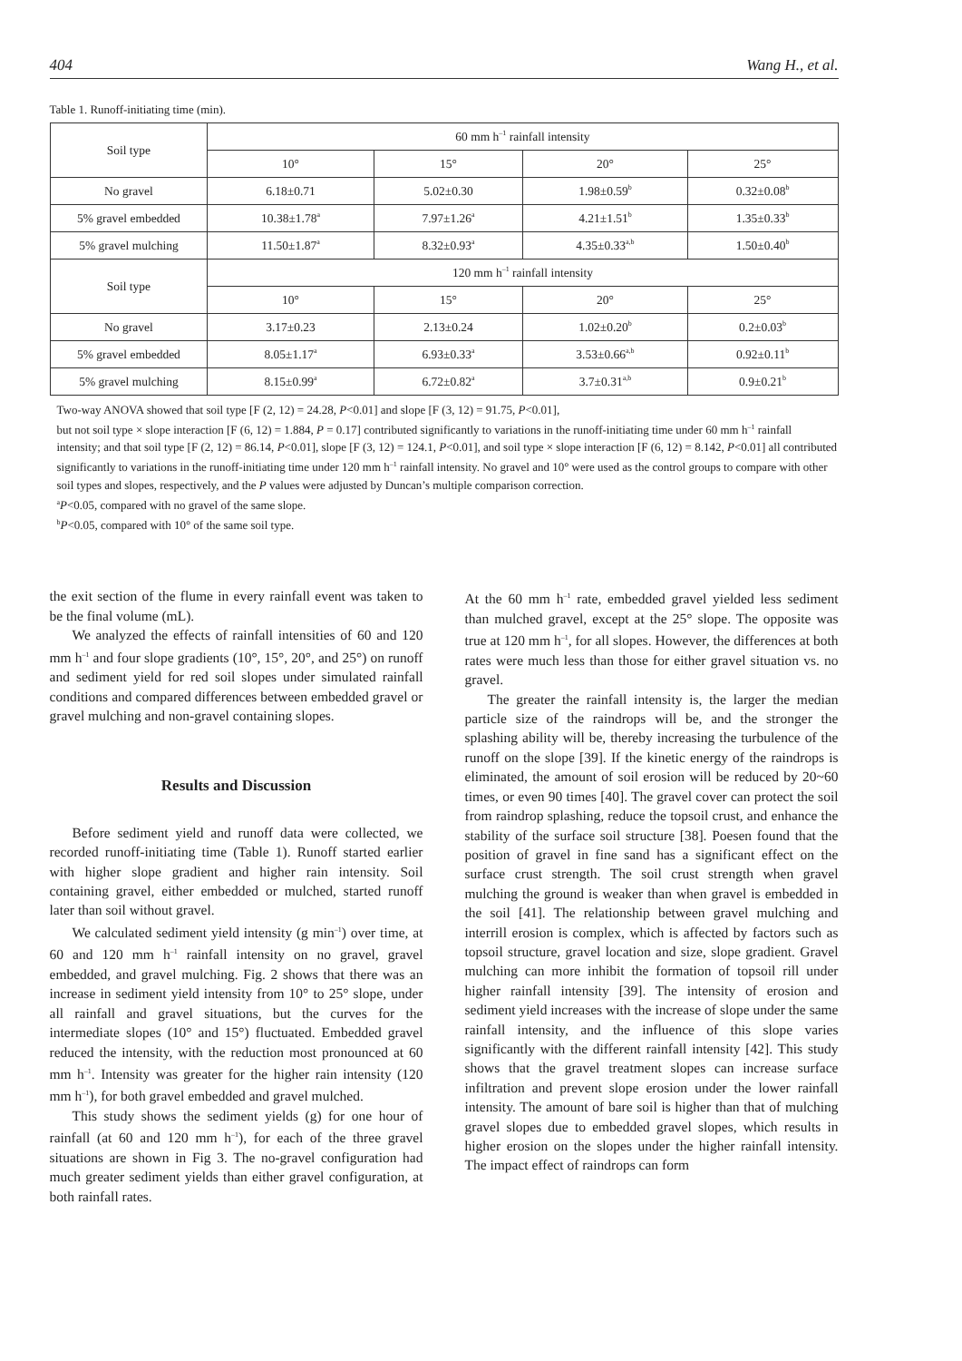404 Wang H., et al.
Table 1. Runoff-initiating time (min).
| Soil type | 60 mm h<sup>–1</sup> rainfall intensity | | | |
| --- | --- | --- | --- | --- |
| | 10° | 15° | 20° | 25° |
| No gravel | 6.18±0.71 | 5.02±0.30 | 1.98±0.59<sup>b</sup> | 0.32±0.08<sup>b</sup> |
| 5% gravel embedded | 10.38±1.78<sup>a</sup> | 7.97±1.26<sup>a</sup> | 4.21±1.51<sup>b</sup> | 1.35±0.33<sup>b</sup> |
| 5% gravel mulching | 11.50±1.87<sup>a</sup> | 8.32±0.93<sup>a</sup> | 4.35±0.33<sup>a,b</sup> | 1.50±0.40<sup>b</sup> |
| Soil type | 120 mm h<sup>–1</sup> rainfall intensity | | | |
| | 10° | 15° | 20° | 25° |
| No gravel | 3.17±0.23 | 2.13±0.24 | 1.02±0.20<sup>b</sup> | 0.2±0.03<sup>b</sup> |
| 5% gravel embedded | 8.05±1.17<sup>a</sup> | 6.93±0.33<sup>a</sup> | 3.53±0.66<sup>a,b</sup> | 0.92±0.11<sup>b</sup> |
| 5% gravel mulching | 8.15±0.99<sup>a</sup> | 6.72±0.82<sup>a</sup> | 3.7±0.31<sup>a,b</sup> | 0.9±0.21<sup>b</sup> |
Two-way ANOVA showed that soil type [F (2, 12) = 24.28, P<0.01] and slope [F (3, 12) = 91.75, P<0.01],
but not soil type × slope interaction [F (6, 12) = 1.884, P = 0.17] contributed significantly to variations in the runoff-initiating time under 60 mm h<sup>–1</sup> rainfall intensity; and that soil type [F (2, 12) = 86.14, P<0.01], slope [F (3, 12) = 124.1, P<0.01], and soil type × slope interaction [F (6, 12) = 8.142, P<0.01] all contributed significantly to variations in the runoff-initiating time under 120 mm h<sup>–1</sup> rainfall intensity. No gravel and 10° were used as the control groups to compare with other soil types and slopes, respectively, and the P values were adjusted by Duncan’s multiple comparison correction.
<sup>a</sup> P<0.05, compared with no gravel of the same slope.
<sup>b</sup> P<0.05, compared with 10° of the same soil type.
the exit section of the flume in every rainfall event was taken to be the final volume (mL).
We analyzed the effects of rainfall intensities of 60 and 120 mm h<sup>–1</sup> and four slope gradients (10°, 15°, 20°, and 25°) on runoff and sediment yield for red soil slopes under simulated rainfall conditions and compared differences between embedded gravel or gravel mulching and non-gravel containing slopes.
Results and Discussion
Before sediment yield and runoff data were collected, we recorded runoff-initiating time (Table 1). Runoff started earlier with higher slope gradient and higher rain intensity. Soil containing gravel, either embedded or mulched, started runoff later than soil without gravel.
We calculated sediment yield intensity (g min<sup>–1</sup>) over time, at 60 and 120 mm h<sup>–1</sup> rainfall intensity on no gravel, gravel embedded, and gravel mulching. Fig. 2 shows that there was an increase in sediment yield intensity from 10° to 25° slope, under all rainfall and gravel situations, but the curves for the intermediate slopes (10° and 15°) fluctuated. Embedded gravel reduced the intensity, with the reduction most pronounced at 60 mm h<sup>–1</sup>. Intensity was greater for the higher rain intensity (120 mm h<sup>–1</sup>), for both gravel embedded and gravel mulched.
This study shows the sediment yields (g) for one hour of rainfall (at 60 and 120 mm h<sup>–1</sup>), for each of the three gravel situations are shown in Fig 3. The no-gravel configuration had much greater sediment yields than either gravel configuration, at both rainfall rates.
At the 60 mm h<sup>–1</sup> rate, embedded gravel yielded less sediment than mulched gravel, except at the 25° slope. The opposite was true at 120 mm h<sup>–1</sup>, for all slopes. However, the differences at both rates were much less than those for either gravel situation vs. no gravel.
The greater the rainfall intensity is, the larger the median particle size of the raindrops will be, and the stronger the splashing ability will be, thereby increasing the turbulence of the runoff on the slope [39]. If the kinetic energy of the raindrops is eliminated, the amount of soil erosion will be reduced by 20~60 times, or even 90 times [40]. The gravel cover can protect the soil from raindrop splashing, reduce the topsoil crust, and enhance the stability of the surface soil structure [38]. Poesen found that the position of gravel in fine sand has a significant effect on the surface crust strength. The soil crust strength when gravel mulching the ground is weaker than when gravel is embedded in the soil [41]. The relationship between gravel mulching and interrill erosion is complex, which is affected by factors such as topsoil structure, gravel location and size, slope gradient. Gravel mulching can more inhibit the formation of topsoil rill under higher rainfall intensity [39]. The intensity of erosion and sediment yield increases with the increase of slope under the same rainfall intensity, and the influence of this slope varies significantly with the different rainfall intensity [42]. This study shows that the gravel treatment slopes can increase surface infiltration and prevent slope erosion under the lower rainfall intensity. The amount of bare soil is higher than that of mulching gravel slopes due to embedded gravel slopes, which results in higher erosion on the slopes under the higher rainfall intensity. The impact effect of raindrops can form